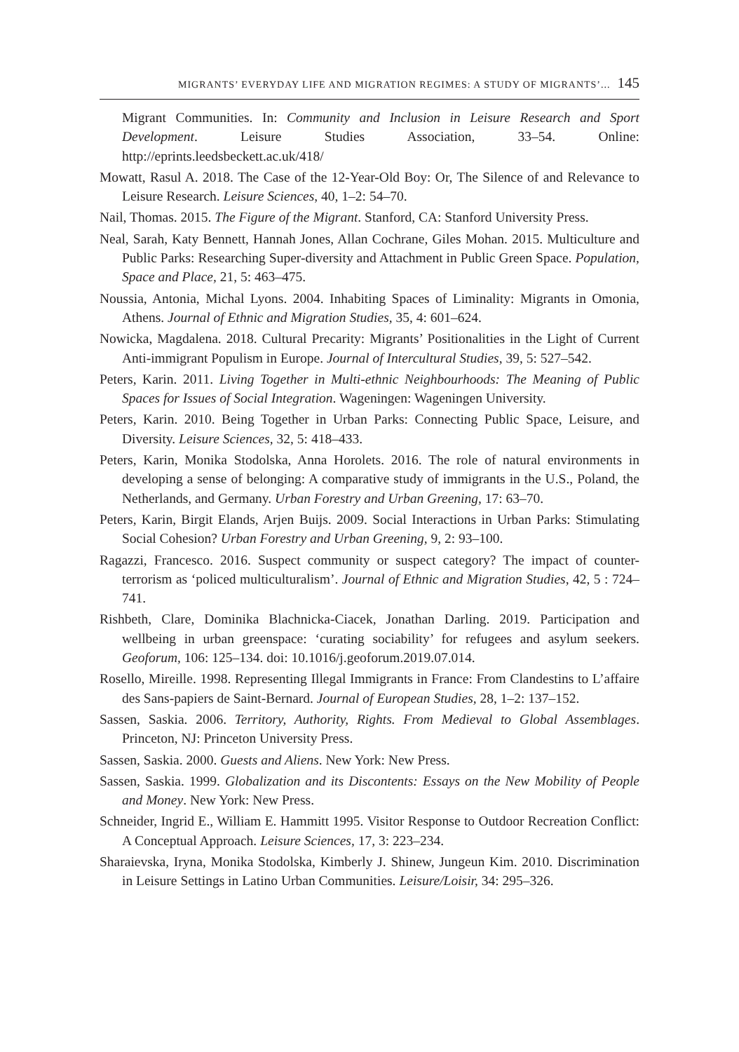MIGRANTS’ EVERYDAY LIFE AND MIGRATION REGIMES: A STUDY OF MIGRANTS’... 145
Migrant Communities. In: Community and Inclusion in Leisure Research and Sport Development. Leisure Studies Association, 33–54. Online: http://eprints.leedsbeckett.ac.uk/418/
Mowatt, Rasul A. 2018. The Case of the 12-Year-Old Boy: Or, The Silence of and Relevance to Leisure Research. Leisure Sciences, 40, 1–2: 54–70.
Nail, Thomas. 2015. The Figure of the Migrant. Stanford, CA: Stanford University Press.
Neal, Sarah, Katy Bennett, Hannah Jones, Allan Cochrane, Giles Mohan. 2015. Multiculture and Public Parks: Researching Super-diversity and Attachment in Public Green Space. Population, Space and Place, 21, 5: 463–475.
Noussia, Antonia, Michal Lyons. 2004. Inhabiting Spaces of Liminality: Migrants in Omonia, Athens. Journal of Ethnic and Migration Studies, 35, 4: 601–624.
Nowicka, Magdalena. 2018. Cultural Precarity: Migrants’ Positionalities in the Light of Current Anti-immigrant Populism in Europe. Journal of Intercultural Studies, 39, 5: 527–542.
Peters, Karin. 2011. Living Together in Multi-ethnic Neighbourhoods: The Meaning of Public Spaces for Issues of Social Integration. Wageningen: Wageningen University.
Peters, Karin. 2010. Being Together in Urban Parks: Connecting Public Space, Leisure, and Diversity. Leisure Sciences, 32, 5: 418–433.
Peters, Karin, Monika Stodolska, Anna Horolets. 2016. The role of natural environments in developing a sense of belonging: A comparative study of immigrants in the U.S., Poland, the Netherlands, and Germany. Urban Forestry and Urban Greening, 17: 63–70.
Peters, Karin, Birgit Elands, Arjen Buijs. 2009. Social Interactions in Urban Parks: Stimulating Social Cohesion? Urban Forestry and Urban Greening, 9, 2: 93–100.
Ragazzi, Francesco. 2016. Suspect community or suspect category? The impact of counter-terrorism as ‘policed multiculturalism’. Journal of Ethnic and Migration Studies, 42, 5 : 724–741.
Rishbeth, Clare, Dominika Blachnicka-Ciacek, Jonathan Darling. 2019. Participation and wellbeing in urban greenspace: ‘curating sociability’ for refugees and asylum seekers. Geoforum, 106: 125–134. doi: 10.1016/j.geoforum.2019.07.014.
Rosello, Mireille. 1998. Representing Illegal Immigrants in France: From Clandestins to L’affaire des Sans-papiers de Saint-Bernard. Journal of European Studies, 28, 1–2: 137–152.
Sassen, Saskia. 2006. Territory, Authority, Rights. From Medieval to Global Assemblages. Princeton, NJ: Princeton University Press.
Sassen, Saskia. 2000. Guests and Aliens. New York: New Press.
Sassen, Saskia. 1999. Globalization and its Discontents: Essays on the New Mobility of People and Money. New York: New Press.
Schneider, Ingrid E., William E. Hammitt 1995. Visitor Response to Outdoor Recreation Conflict: A Conceptual Approach. Leisure Sciences, 17, 3: 223–234.
Sharaievska, Iryna, Monika Stodolska, Kimberly J. Shinew, Jungeun Kim. 2010. Discrimination in Leisure Settings in Latino Urban Communities. Leisure/Loisir, 34: 295–326.